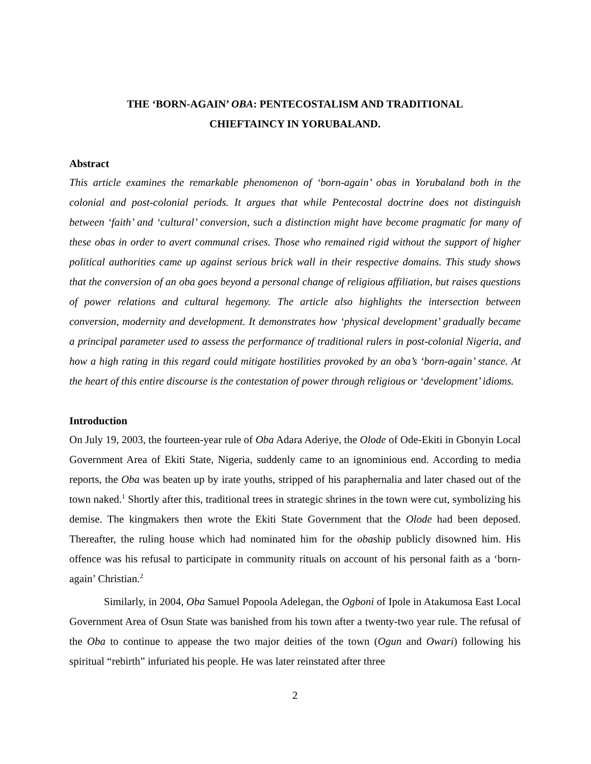THE ‘BORN-AGAIN’ OBA: PENTECOSTALISM AND TRADITIONAL
CHIEFTAINCY IN YORUBALAND.
Abstract
This article examines the remarkable phenomenon of ‘born-again’ obas in Yorubaland both in the colonial and post-colonial periods. It argues that while Pentecostal doctrine does not distinguish between ‘faith’ and ‘cultural’ conversion, such a distinction might have become pragmatic for many of these obas in order to avert communal crises. Those who remained rigid without the support of higher political authorities came up against serious brick wall in their respective domains. This study shows that the conversion of an oba goes beyond a personal change of religious affiliation, but raises questions of power relations and cultural hegemony. The article also highlights the intersection between conversion, modernity and development. It demonstrates how ‘physical development’ gradually became a principal parameter used to assess the performance of traditional rulers in post-colonial Nigeria, and how a high rating in this regard could mitigate hostilities provoked by an oba’s ‘born-again’ stance. At the heart of this entire discourse is the contestation of power through religious or ‘development’ idioms.
Introduction
On July 19, 2003, the fourteen-year rule of Oba Adara Aderiye, the Olode of Ode-Ekiti in Gbonyin Local Government Area of Ekiti State, Nigeria, suddenly came to an ignominious end. According to media reports, the Oba was beaten up by irate youths, stripped of his paraphernalia and later chased out of the town naked.<sup>1</sup> Shortly after this, traditional trees in strategic shrines in the town were cut, symbolizing his demise. The kingmakers then wrote the Ekiti State Government that the Olode had been deposed. Thereafter, the ruling house which had nominated him for the obaship publicly disowned him. His offence was his refusal to participate in community rituals on account of his personal faith as a ‘born-again’ Christian.<sup>2</sup>
Similarly, in 2004, Oba Samuel Popoola Adelegan, the Ogboni of Ipole in Atakumosa East Local Government Area of Osun State was banished from his town after a twenty-two year rule. The refusal of the Oba to continue to appease the two major deities of the town (Ogun and Owari) following his spiritual “rebirth” infuriated his people. He was later reinstated after three
2